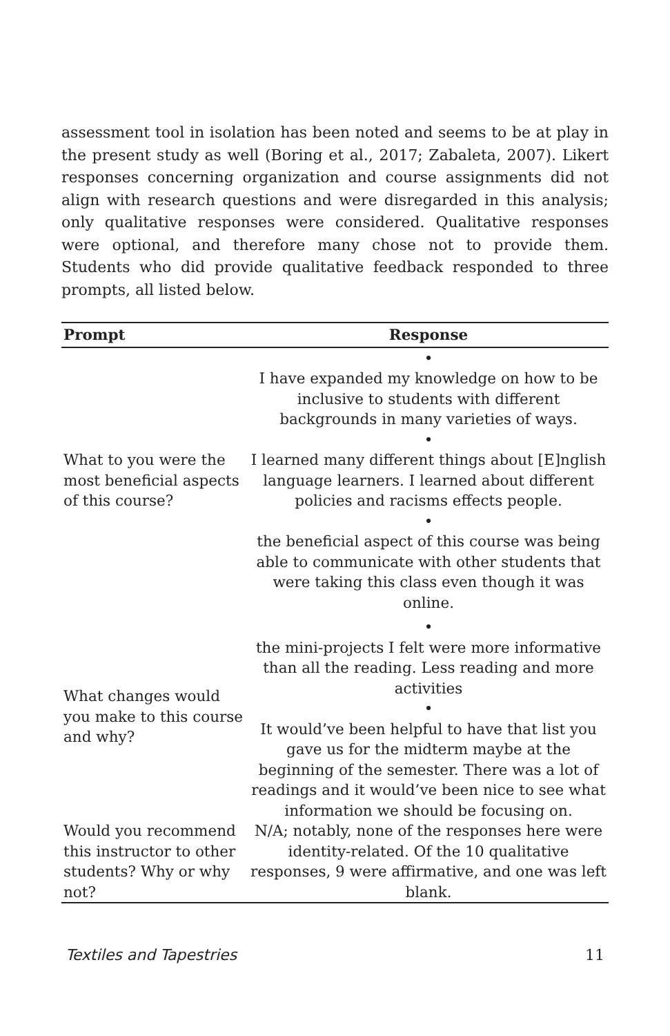assessment tool in isolation has been noted and seems to be at play in the present study as well (Boring et al., 2017; Zabaleta, 2007). Likert responses concerning organization and course assignments did not align with research questions and were disregarded in this analysis; only qualitative responses were considered. Qualitative responses were optional, and therefore many chose not to provide them. Students who did provide qualitative feedback responded to three prompts, all listed below.
| Prompt | Response |
| --- | --- |
| What to you were the most beneficial aspects of this course? | • I have expanded my knowledge on how to be inclusive to students with different backgrounds in many varieties of ways. • I learned many different things about [E]nglish language learners. I learned about different policies and racisms effects people. • the beneficial aspect of this course was being able to communicate with other students that were taking this class even though it was online. |
| What changes would you make to this course and why? | • the mini-projects I felt were more informative than all the reading. Less reading and more activities • It would’ve been helpful to have that list you gave us for the midterm maybe at the beginning of the semester. There was a lot of readings and it would’ve been nice to see what information we should be focusing on. |
| Would you recommend this instructor to other students? Why or why not? | N/A; notably, none of the responses here were identity-related. Of the 10 qualitative responses, 9 were affirmative, and one was left blank. |
Textiles and Tapestries 11